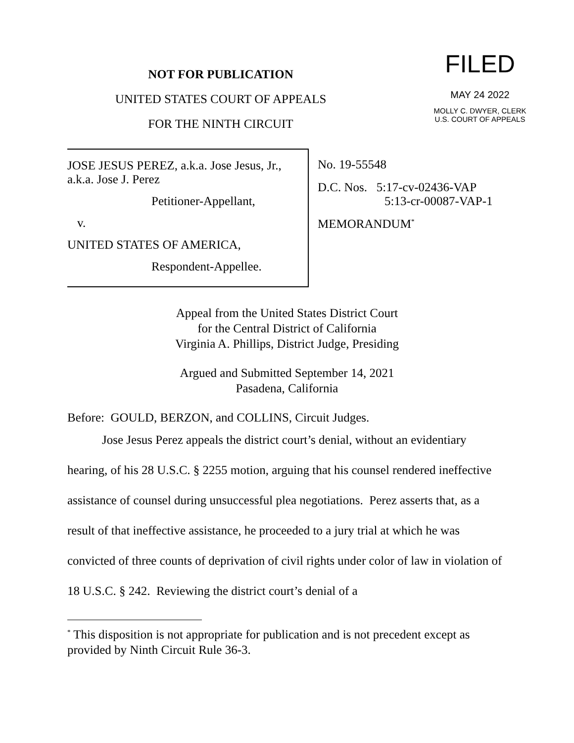NOT FOR PUBLICATION
UNITED STATES COURT OF APPEALS
FOR THE NINTH CIRCUIT
FILED
MAY 24 2022
MOLLY C. DWYER, CLERK
U.S. COURT OF APPEALS
JOSE JESUS PEREZ, a.k.a. Jose Jesus, Jr., a.k.a. Jose J. Perez
Petitioner-Appellant,
v.
UNITED STATES OF AMERICA,
Respondent-Appellee.
No. 19-55548
D.C. Nos. 5:17-cv-02436-VAP
5:13-cr-00087-VAP-1
MEMORANDUM<sup>*</sup>
Appeal from the United States District Court
for the Central District of California
Virginia A. Phillips, District Judge, Presiding
Argued and Submitted September 14, 2021
Pasadena, California
Before: GOULD, BERZON, and COLLINS, Circuit Judges.
Jose Jesus Perez appeals the district court’s denial, without an evidentiary hearing, of his 28 U.S.C. § 2255 motion, arguing that his counsel rendered ineffective assistance of counsel during unsuccessful plea negotiations. Perez asserts that, as a result of that ineffective assistance, he proceeded to a jury trial at which he was convicted of three counts of deprivation of civil rights under color of law in violation of 18 U.S.C. § 242. Reviewing the district court’s denial of a
<sup>*</sup> This disposition is not appropriate for publication and is not precedent except as provided by Ninth Circuit Rule 36-3.